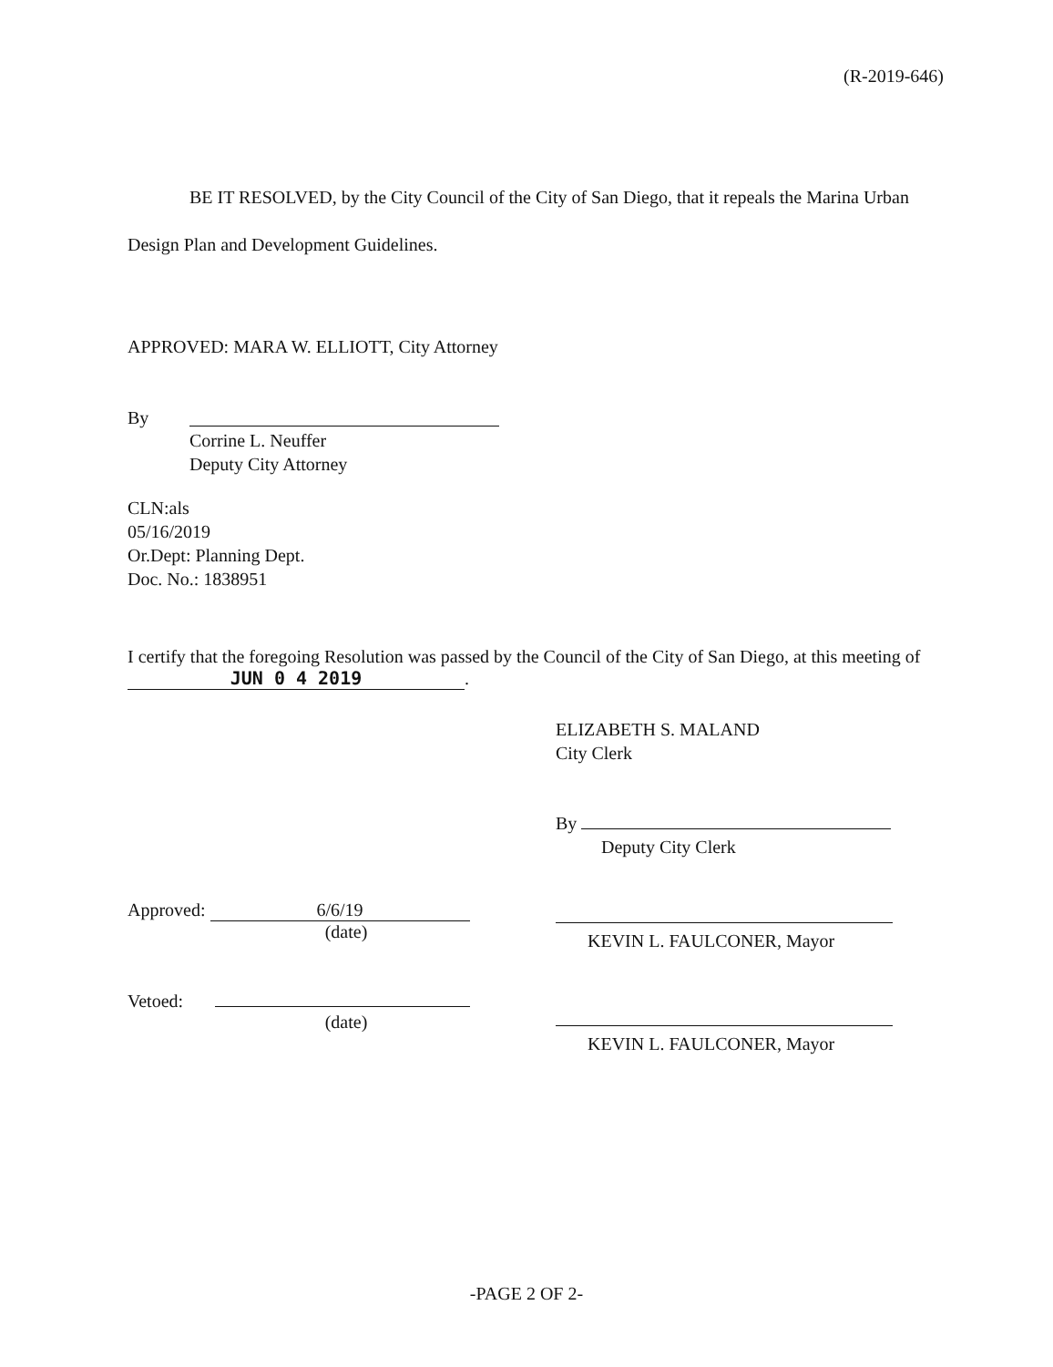(R-2019-646)
BE IT RESOLVED, by the City Council of the City of San Diego, that it repeals the Marina Urban Design Plan and Development Guidelines.
APPROVED: MARA W. ELLIOTT, City Attorney
By
Corrine L. Neuffer
Deputy City Attorney
CLN:als
05/16/2019
Or.Dept: Planning Dept.
Doc. No.: 1838951
I certify that the foregoing Resolution was passed by the Council of the City of San Diego, at this meeting of JUN 0 4 2019.
Approved: 6/6/19
(date)
Vetoed:
(date)
ELIZABETH S. MALAND
City Clerk
By
Deputy City Clerk
KEVIN L. FAULCONER, Mayor
KEVIN L. FAULCONER, Mayor
-PAGE 2 OF 2-